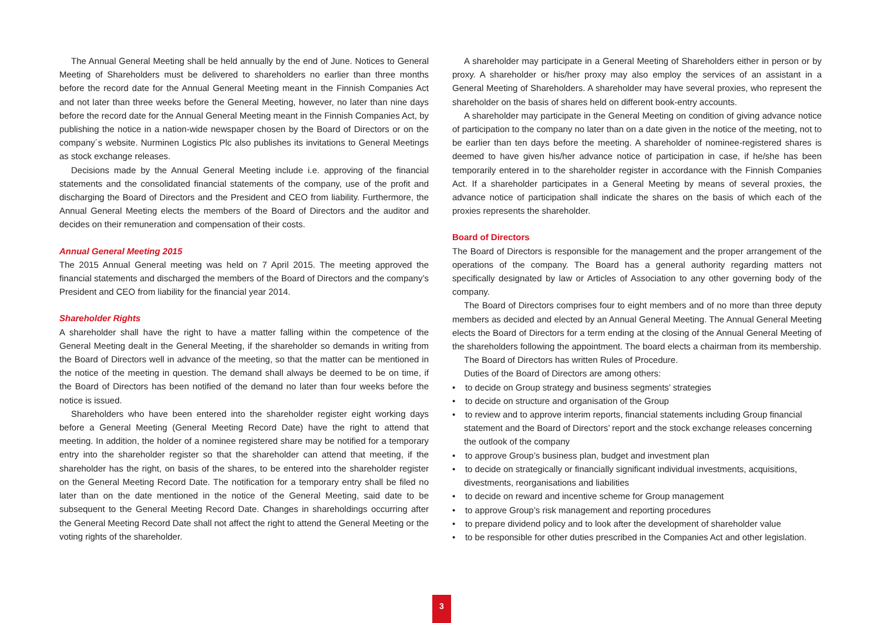The Annual General Meeting shall be held annually by the end of June. Notices to General Meeting of Shareholders must be delivered to shareholders no earlier than three months before the record date for the Annual General Meeting meant in the Finnish Companies Act and not later than three weeks before the General Meeting, however, no later than nine days before the record date for the Annual General Meeting meant in the Finnish Companies Act, by publishing the notice in a nation-wide newspaper chosen by the Board of Directors or on the company´s website. Nurminen Logistics Plc also publishes its invitations to General Meetings as stock exchange releases.
Decisions made by the Annual General Meeting include i.e. approving of the financial statements and the consolidated financial statements of the company, use of the profit and discharging the Board of Directors and the President and CEO from liability. Furthermore, the Annual General Meeting elects the members of the Board of Directors and the auditor and decides on their remuneration and compensation of their costs.
Annual General Meeting 2015
The 2015 Annual General meeting was held on 7 April 2015. The meeting approved the financial statements and discharged the members of the Board of Directors and the company’s President and CEO from liability for the financial year 2014.
Shareholder Rights
A shareholder shall have the right to have a matter falling within the competence of the General Meeting dealt in the General Meeting, if the shareholder so demands in writing from the Board of Directors well in advance of the meeting, so that the matter can be mentioned in the notice of the meeting in question. The demand shall always be deemed to be on time, if the Board of Directors has been notified of the demand no later than four weeks before the notice is issued.
Shareholders who have been entered into the shareholder register eight working days before a General Meeting (General Meeting Record Date) have the right to attend that meeting. In addition, the holder of a nominee registered share may be notified for a temporary entry into the shareholder register so that the shareholder can attend that meeting, if the shareholder has the right, on basis of the shares, to be entered into the shareholder register on the General Meeting Record Date. The notification for a temporary entry shall be filed no later than on the date mentioned in the notice of the General Meeting, said date to be subsequent to the General Meeting Record Date. Changes in shareholdings occurring after the General Meeting Record Date shall not affect the right to attend the General Meeting or the voting rights of the shareholder.
A shareholder may participate in a General Meeting of Shareholders either in person or by proxy. A shareholder or his/her proxy may also employ the services of an assistant in a General Meeting of Shareholders. A shareholder may have several proxies, who represent the shareholder on the basis of shares held on different book-entry accounts.
A shareholder may participate in the General Meeting on condition of giving advance notice of participation to the company no later than on a date given in the notice of the meeting, not to be earlier than ten days before the meeting. A shareholder of nominee-registered shares is deemed to have given his/her advance notice of participation in case, if he/she has been temporarily entered in to the shareholder register in accordance with the Finnish Companies Act. If a shareholder participates in a General Meeting by means of several proxies, the advance notice of participation shall indicate the shares on the basis of which each of the proxies represents the shareholder.
Board of Directors
The Board of Directors is responsible for the management and the proper arrangement of the operations of the company. The Board has a general authority regarding matters not specifically designated by law or Articles of Association to any other governing body of the company.
The Board of Directors comprises four to eight members and of no more than three deputy members as decided and elected by an Annual General Meeting. The Annual General Meeting elects the Board of Directors for a term ending at the closing of the Annual General Meeting of the shareholders following the appointment. The board elects a chairman from its membership.
The Board of Directors has written Rules of Procedure.
Duties of the Board of Directors are among others:
• to decide on Group strategy and business segments’ strategies
• to decide on structure and organisation of the Group
• to review and to approve interim reports, financial statements including Group financial statement and the Board of Directors’ report and the stock exchange releases concerning the outlook of the company
• to approve Group’s business plan, budget and investment plan
• to decide on strategically or financially significant individual investments, acquisitions, divestments, reorganisations and liabilities
• to decide on reward and incentive scheme for Group management
• to approve Group’s risk management and reporting procedures
• to prepare dividend policy and to look after the development of shareholder value
• to be responsible for other duties prescribed in the Companies Act and other legislation.
3